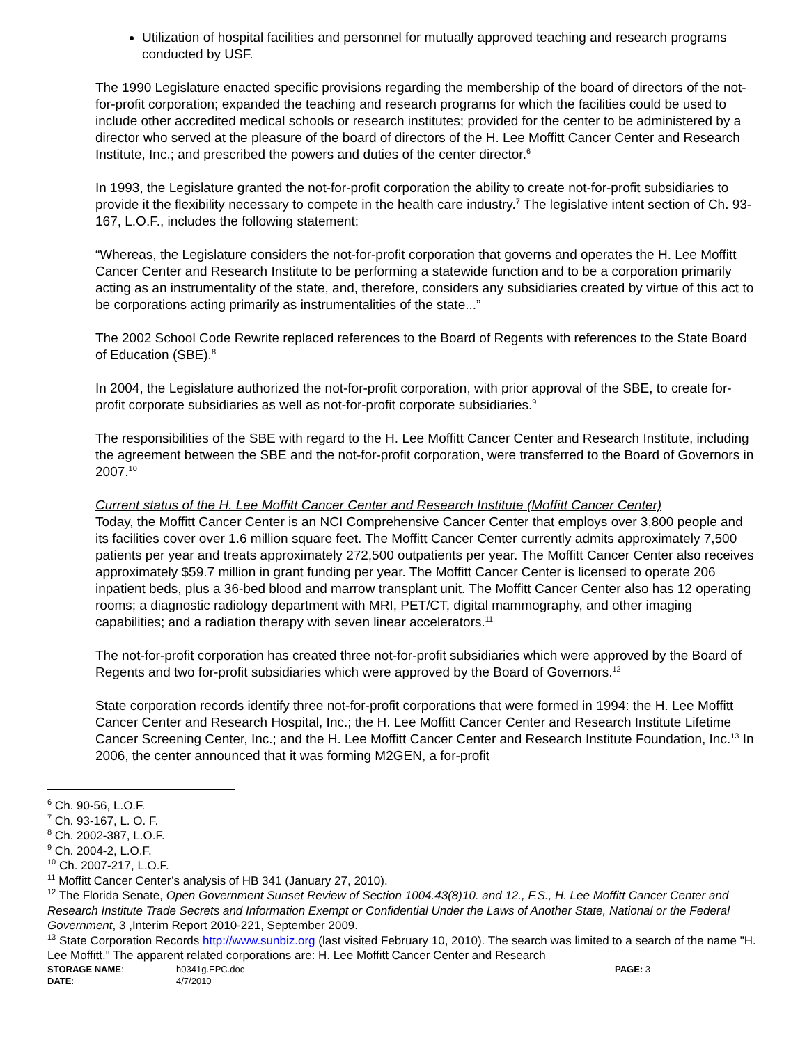Utilization of hospital facilities and personnel for mutually approved teaching and research programs conducted by USF.
The 1990 Legislature enacted specific provisions regarding the membership of the board of directors of the not-for-profit corporation; expanded the teaching and research programs for which the facilities could be used to include other accredited medical schools or research institutes; provided for the center to be administered by a director who served at the pleasure of the board of directors of the H. Lee Moffitt Cancer Center and Research Institute, Inc.; and prescribed the powers and duties of the center director.<sup>6</sup>
In 1993, the Legislature granted the not-for-profit corporation the ability to create not-for-profit subsidiaries to provide it the flexibility necessary to compete in the health care industry.<sup>7</sup> The legislative intent section of Ch. 93-167, L.O.F., includes the following statement:
“Whereas, the Legislature considers the not-for-profit corporation that governs and operates the H. Lee Moffitt Cancer Center and Research Institute to be performing a statewide function and to be a corporation primarily acting as an instrumentality of the state, and, therefore, considers any subsidiaries created by virtue of this act to be corporations acting primarily as instrumentalities of the state...”
The 2002 School Code Rewrite replaced references to the Board of Regents with references to the State Board of Education (SBE).<sup>8</sup>
In 2004, the Legislature authorized the not-for-profit corporation, with prior approval of the SBE, to create for-profit corporate subsidiaries as well as not-for-profit corporate subsidiaries.<sup>9</sup>
The responsibilities of the SBE with regard to the H. Lee Moffitt Cancer Center and Research Institute, including the agreement between the SBE and the not-for-profit corporation, were transferred to the Board of Governors in 2007.<sup>10</sup>
Current status of the H. Lee Moffitt Cancer Center and Research Institute (Moffitt Cancer Center)
Today, the Moffitt Cancer Center is an NCI Comprehensive Cancer Center that employs over 3,800 people and its facilities cover over 1.6 million square feet. The Moffitt Cancer Center currently admits approximately 7,500 patients per year and treats approximately 272,500 outpatients per year. The Moffitt Cancer Center also receives approximately $59.7 million in grant funding per year. The Moffitt Cancer Center is licensed to operate 206 inpatient beds, plus a 36-bed blood and marrow transplant unit. The Moffitt Cancer Center also has 12 operating rooms; a diagnostic radiology department with MRI, PET/CT, digital mammography, and other imaging capabilities; and a radiation therapy with seven linear accelerators.<sup>11</sup>
The not-for-profit corporation has created three not-for-profit subsidiaries which were approved by the Board of Regents and two for-profit subsidiaries which were approved by the Board of Governors.<sup>12</sup>
State corporation records identify three not-for-profit corporations that were formed in 1994: the H. Lee Moffitt Cancer Center and Research Hospital, Inc.; the H. Lee Moffitt Cancer Center and Research Institute Lifetime Cancer Screening Center, Inc.; and the H. Lee Moffitt Cancer Center and Research Institute Foundation, Inc.<sup>13</sup> In 2006, the center announced that it was forming M2GEN, a for-profit
<sup>6</sup> Ch. 90-56, L.O.F.
<sup>7</sup> Ch. 93-167, L. O. F.
<sup>8</sup> Ch. 2002-387, L.O.F.
<sup>9</sup> Ch. 2004-2, L.O.F.
<sup>10</sup> Ch. 2007-217, L.O.F.
<sup>11</sup> Moffitt Cancer Center’s analysis of HB 341 (January 27, 2010).
<sup>12</sup> The Florida Senate, Open Government Sunset Review of Section 1004.43(8)10. and 12., F.S., H. Lee Moffitt Cancer Center and Research Institute Trade Secrets and Information Exempt or Confidential Under the Laws of Another State, National or the Federal Government, 3 ,Interim Report 2010-221, September 2009.
<sup>13</sup> State Corporation Records http://www.sunbiz.org (last visited February 10, 2010). The search was limited to a search of the name "H. Lee Moffitt." The apparent related corporations are: H. Lee Moffitt Cancer Center and Research
STORAGE NAME:
h0341g.EPC.doc
PAGE: 3
DATE:
4/7/2010